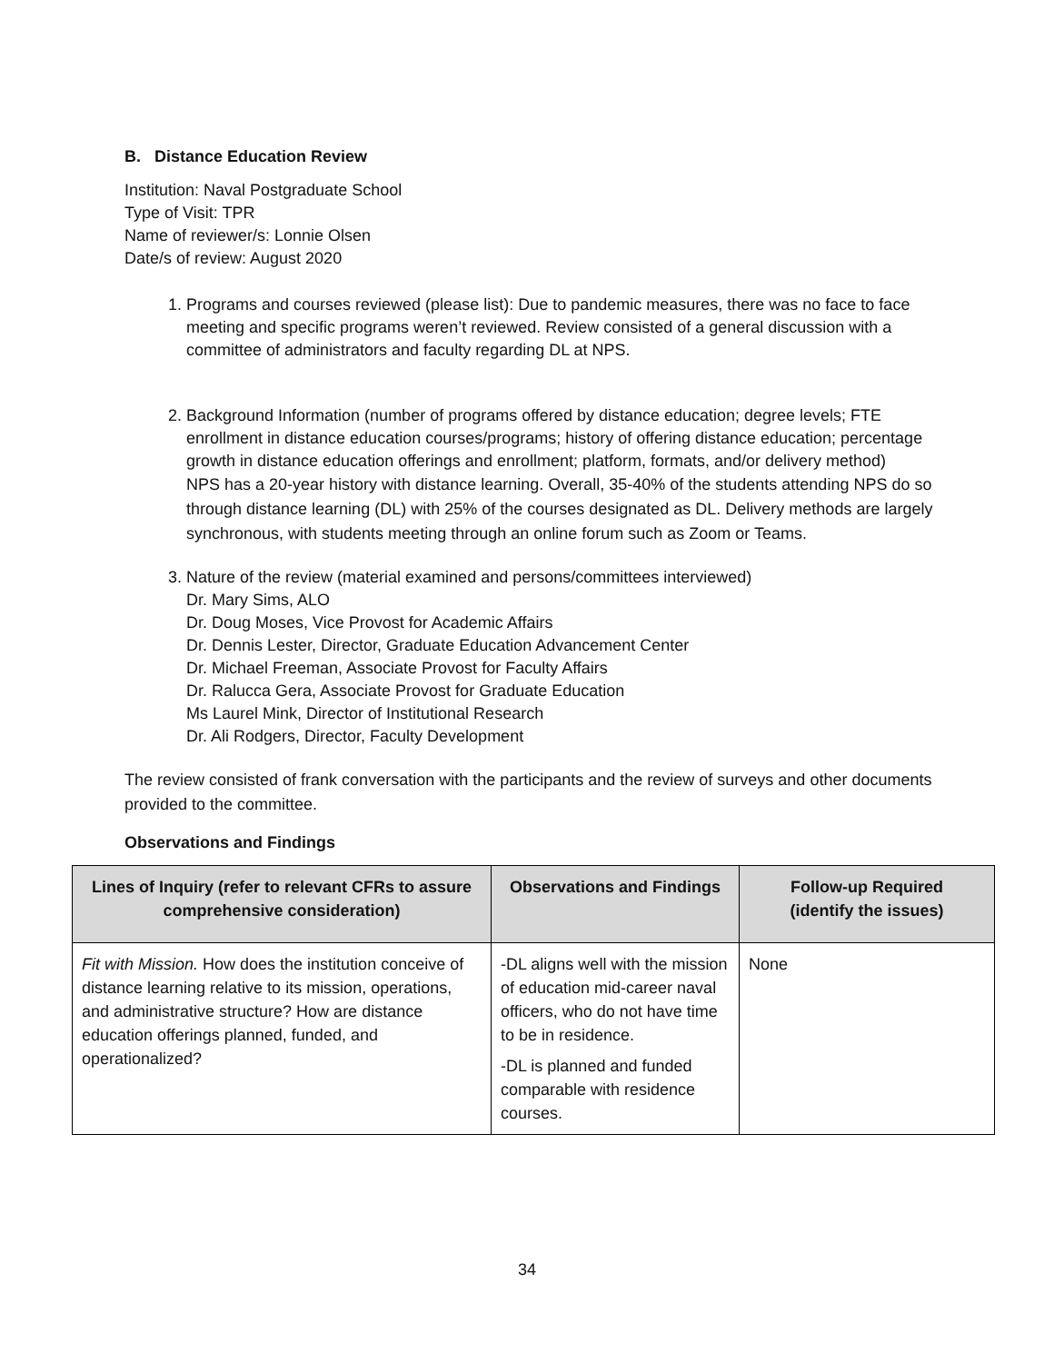B. Distance Education Review
Institution: Naval Postgraduate School
Type of Visit: TPR
Name of reviewer/s: Lonnie Olsen
Date/s of review: August 2020
1. Programs and courses reviewed (please list): Due to pandemic measures, there was no face to face meeting and specific programs weren’t reviewed. Review consisted of a general discussion with a committee of administrators and faculty regarding DL at NPS.
2. Background Information (number of programs offered by distance education; degree levels; FTE enrollment in distance education courses/programs; history of offering distance education; percentage growth in distance education offerings and enrollment; platform, formats, and/or delivery method)
NPS has a 20-year history with distance learning. Overall, 35-40% of the students attending NPS do so through distance learning (DL) with 25% of the courses designated as DL. Delivery methods are largely synchronous, with students meeting through an online forum such as Zoom or Teams.
3. Nature of the review (material examined and persons/committees interviewed)
Dr. Mary Sims, ALO
Dr. Doug Moses, Vice Provost for Academic Affairs
Dr. Dennis Lester, Director, Graduate Education Advancement Center
Dr. Michael Freeman, Associate Provost for Faculty Affairs
Dr. Ralucca Gera, Associate Provost for Graduate Education
Ms Laurel Mink, Director of Institutional Research
Dr. Ali Rodgers, Director, Faculty Development
The review consisted of frank conversation with the participants and the review of surveys and other documents provided to the committee.
Observations and Findings
| Lines of Inquiry (refer to relevant CFRs to assure comprehensive consideration) | Observations and Findings | Follow-up Required (identify the issues) |
| --- | --- | --- |
| Fit with Mission. How does the institution conceive of distance learning relative to its mission, operations, and administrative structure? How are distance education offerings planned, funded, and operationalized? | -DL aligns well with the mission of education mid-career naval officers, who do not have time to be in residence. -DL is planned and funded comparable with residence courses. | None |
34